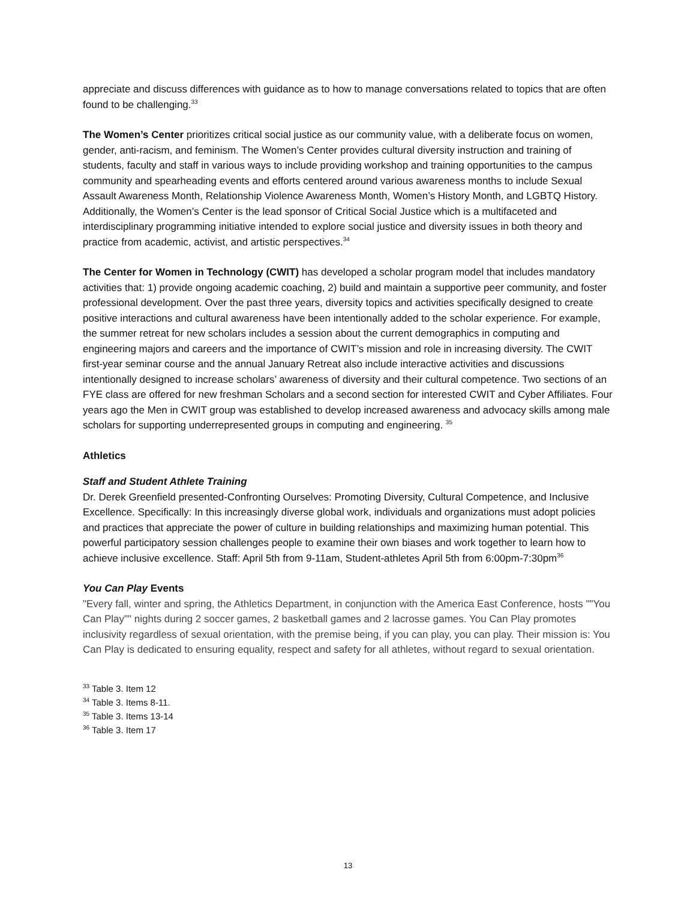appreciate and discuss differences with guidance as to how to manage conversations related to topics that are often found to be challenging.<sup>33</sup>
The Women’s Center prioritizes critical social justice as our community value, with a deliberate focus on women, gender, anti-racism, and feminism. The Women’s Center provides cultural diversity instruction and training of students, faculty and staff in various ways to include providing workshop and training opportunities to the campus community and spearheading events and efforts centered around various awareness months to include Sexual Assault Awareness Month, Relationship Violence Awareness Month, Women’s History Month, and LGBTQ History. Additionally, the Women’s Center is the lead sponsor of Critical Social Justice which is a multifaceted and interdisciplinary programming initiative intended to explore social justice and diversity issues in both theory and practice from academic, activist, and artistic perspectives.<sup>34</sup>
The Center for Women in Technology (CWIT) has developed a scholar program model that includes mandatory activities that: 1) provide ongoing academic coaching, 2) build and maintain a supportive peer community, and foster professional development. Over the past three years, diversity topics and activities specifically designed to create positive interactions and cultural awareness have been intentionally added to the scholar experience. For example, the summer retreat for new scholars includes a session about the current demographics in computing and engineering majors and careers and the importance of CWIT’s mission and role in increasing diversity. The CWIT first-year seminar course and the annual January Retreat also include interactive activities and discussions intentionally designed to increase scholars’ awareness of diversity and their cultural competence. Two sections of an FYE class are offered for new freshman Scholars and a second section for interested CWIT and Cyber Affiliates. Four years ago the Men in CWIT group was established to develop increased awareness and advocacy skills among male scholars for supporting underrepresented groups in computing and engineering. <sup>35</sup>
Athletics
Staff and Student Athlete Training
Dr. Derek Greenfield presented-Confronting Ourselves: Promoting Diversity, Cultural Competence, and Inclusive Excellence. Specifically: In this increasingly diverse global work, individuals and organizations must adopt policies and practices that appreciate the power of culture in building relationships and maximizing human potential. This powerful participatory session challenges people to examine their own biases and work together to learn how to achieve inclusive excellence. Staff: April 5th from 9-11am, Student-athletes April 5th from 6:00pm-7:30pm<sup>36</sup>
You Can Play Events
"Every fall, winter and spring, the Athletics Department, in conjunction with the America East Conference, hosts ""You Can Play"" nights during 2 soccer games, 2 basketball games and 2 lacrosse games. You Can Play promotes inclusivity regardless of sexual orientation, with the premise being, if you can play, you can play. Their mission is: You Can Play is dedicated to ensuring equality, respect and safety for all athletes, without regard to sexual orientation.
<sup>33</sup> Table 3. Item 12
<sup>34</sup> Table 3. Items 8-11.
<sup>35</sup> Table 3. Items 13-14
<sup>36</sup> Table 3. Item 17
13